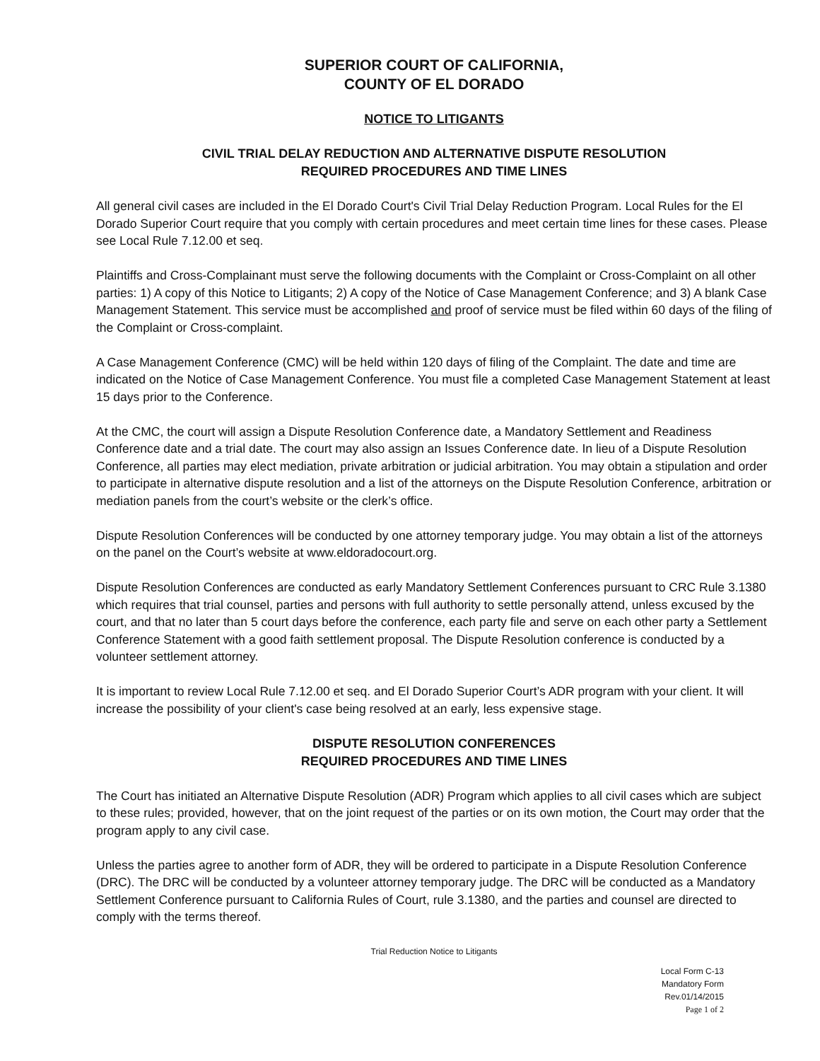SUPERIOR COURT OF CALIFORNIA,
COUNTY OF EL DORADO
NOTICE TO LITIGANTS
CIVIL TRIAL DELAY REDUCTION AND ALTERNATIVE DISPUTE RESOLUTION
REQUIRED PROCEDURES AND TIME LINES
All general civil cases are included in the El Dorado Court's Civil Trial Delay Reduction Program. Local Rules for the El Dorado Superior Court require that you comply with certain procedures and meet certain time lines for these cases. Please see Local Rule 7.12.00 et seq.
Plaintiffs and Cross-Complainant must serve the following documents with the Complaint or Cross-Complaint on all other parties: 1) A copy of this Notice to Litigants; 2) A copy of the Notice of Case Management Conference; and 3) A blank Case Management Statement. This service must be accomplished and proof of service must be filed within 60 days of the filing of the Complaint or Cross-complaint.
A Case Management Conference (CMC) will be held within 120 days of filing of the Complaint. The date and time are indicated on the Notice of Case Management Conference. You must file a completed Case Management Statement at least 15 days prior to the Conference.
At the CMC, the court will assign a Dispute Resolution Conference date, a Mandatory Settlement and Readiness Conference date and a trial date. The court may also assign an Issues Conference date. In lieu of a Dispute Resolution Conference, all parties may elect mediation, private arbitration or judicial arbitration. You may obtain a stipulation and order to participate in alternative dispute resolution and a list of the attorneys on the Dispute Resolution Conference, arbitration or mediation panels from the court’s website or the clerk’s office.
Dispute Resolution Conferences will be conducted by one attorney temporary judge. You may obtain a list of the attorneys on the panel on the Court’s website at www.eldoradocourt.org.
Dispute Resolution Conferences are conducted as early Mandatory Settlement Conferences pursuant to CRC Rule 3.1380 which requires that trial counsel, parties and persons with full authority to settle personally attend, unless excused by the court, and that no later than 5 court days before the conference, each party file and serve on each other party a Settlement Conference Statement with a good faith settlement proposal. The Dispute Resolution conference is conducted by a volunteer settlement attorney.
It is important to review Local Rule 7.12.00 et seq. and El Dorado Superior Court’s ADR program with your client. It will increase the possibility of your client's case being resolved at an early, less expensive stage.
DISPUTE RESOLUTION CONFERENCES
REQUIRED PROCEDURES AND TIME LINES
The Court has initiated an Alternative Dispute Resolution (ADR) Program which applies to all civil cases which are subject to these rules; provided, however, that on the joint request of the parties or on its own motion, the Court may order that the program apply to any civil case.
Unless the parties agree to another form of ADR, they will be ordered to participate in a Dispute Resolution Conference (DRC). The DRC will be conducted by a volunteer attorney temporary judge. The DRC will be conducted as a Mandatory Settlement Conference pursuant to California Rules of Court, rule 3.1380, and the parties and counsel are directed to comply with the terms thereof.
Trial Reduction Notice to Litigants
Local Form C-13
Mandatory Form
Rev.01/14/2015
Page 1 of 2